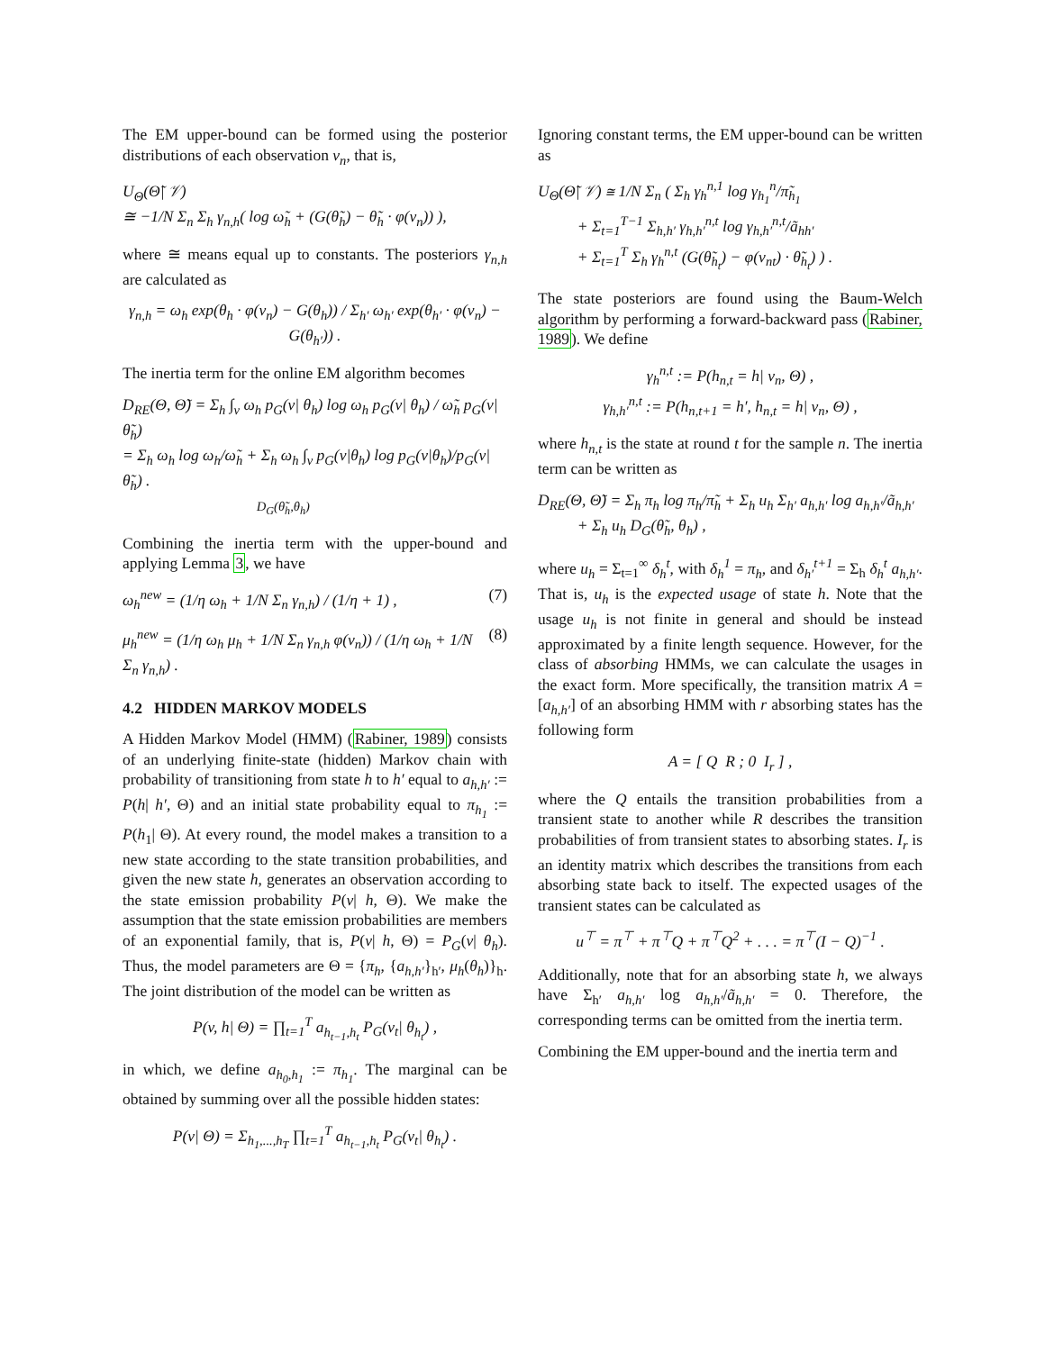The EM upper-bound can be formed using the posterior distributions of each observation v<sub>n</sub>, that is,
U<sub>Θ</sub>(Θ̃| 𝒱)
≅ −1/N Σ<sub>n</sub> Σ<sub>h</sub> γ<sub>n,h</sub>( log ω̃<sub>h</sub> + (G(θ̃<sub>h</sub>) − θ̃<sub>h</sub> · φ(v<sub>n</sub>)) ),
where ≅ means equal up to constants. The posteriors γ<sub>n,h</sub> are calculated as
γ<sub>n,h</sub> = ω<sub>h</sub> exp(θ<sub>h</sub> · φ(v<sub>n</sub>) − G(θ<sub>h</sub>)) / Σ<sub>h′</sub> ω<sub>h′</sub> exp(θ<sub>h′</sub> · φ(v<sub>n</sub>) − G(θ<sub>h′</sub>)) .
The inertia term for the online EM algorithm becomes
D<sub>RE</sub>(Θ, Θ̃) = Σ<sub>h</sub> ∫<sub>v</sub> ω<sub>h</sub> p<sub>G</sub>(v| θ<sub>h</sub>) log ω<sub>h</sub> p<sub>G</sub>(v| θ<sub>h</sub>) / ω̃<sub>h</sub> p<sub>G</sub>(v| θ̃<sub>h</sub>)
= Σ<sub>h</sub> ω<sub>h</sub> log ω<sub>h</sub>/ω̃<sub>h</sub> + Σ<sub>h</sub> ω<sub>h</sub> ∫<sub>v</sub> p<sub>G</sub>(v|θ<sub>h</sub>) log p<sub>G</sub>(v|θ<sub>h</sub>)/p<sub>G</sub>(v|θ̃<sub>h</sub>) .
D<sub>G</sub>(θ̃<sub>h</sub>,θ<sub>h</sub>)
Combining the inertia term with the upper-bound and applying Lemma 3, we have
ω<sub>h</sub><sup>new</sup> = (1/η ω<sub>h</sub> + 1/N Σ<sub>n</sub> γ<sub>n,h</sub>) / (1/η + 1) , (7)
μ<sub>h</sub><sup>new</sup> = (1/η ω<sub>h</sub> μ<sub>h</sub> + 1/N Σ<sub>n</sub> γ<sub>n,h</sub> φ(v<sub>n</sub>)) / (1/η ω<sub>h</sub> + 1/N Σ<sub>n</sub> γ<sub>n,h</sub>) . (8)
4.2 HIDDEN MARKOV MODELS
A Hidden Markov Model (HMM) (Rabiner, 1989) consists of an underlying finite-state (hidden) Markov chain with probability of transitioning from state h to h′ equal to a<sub>h,h′</sub> := P(h| h′, Θ) and an initial state probability equal to π<sub>h<sub>1</sub></sub> := P(h<sub>1</sub>| Θ). At every round, the model makes a transition to a new state according to the state transition probabilities, and given the new state h, generates an observation according to the state emission probability P(v| h, Θ). We make the assumption that the state emission probabilities are members of an exponential family, that is, P(v| h, Θ) = P<sub>G</sub>(v| θ<sub>h</sub>). Thus, the model parameters are Θ = {π<sub>h</sub>, {a<sub>h,h′</sub>}<sub>h′</sub>, μ<sub>h</sub>(θ<sub>h</sub>)}<sub>h</sub>. The joint distribution of the model can be written as
P(v, h| Θ) = ∏<sub>t=1</sub><sup>T</sup> a<sub>h<sub>t−1</sub>,h<sub>t</sub></sub> P<sub>G</sub>(v<sub>t</sub>| θ<sub>h<sub>t</sub></sub>) ,
in which, we define a<sub>h<sub>0</sub>,h<sub>1</sub></sub> := π<sub>h<sub>1</sub></sub>. The marginal can be obtained by summing over all the possible hidden states:
P(v| Θ) = Σ<sub>h<sub>1</sub>,...,h<sub>T</sub></sub> ∏<sub>t=1</sub><sup>T</sup> a<sub>h<sub>t−1</sub>,h<sub>t</sub></sub> P<sub>G</sub>(v<sub>t</sub>| θ<sub>h<sub>t</sub></sub>) .
Ignoring constant terms, the EM upper-bound can be written as
U<sub>Θ</sub>(Θ̃| 𝒱) ≅ 1/N Σ<sub>n</sub> ( Σ<sub>h</sub> γ<sub>h</sub><sup>n,1</sup> log γ<sub>h<sub>1</sub></sub><sup>n</sup>/π̃<sub>h<sub>1</sub></sub>
+ Σ<sub>t=1</sub><sup>T−1</sup> Σ<sub>h,h′</sub> γ<sub>h,h′</sub><sup>n,t</sup> log γ<sub>h,h′</sub><sup>n,t</sup>/ã<sub>hh′</sub>
+ Σ<sub>t=1</sub><sup>T</sup> Σ<sub>h</sub> γ<sub>h</sub><sup>n,t</sup> (G(θ̃<sub>h<sub>t</sub></sub>) − φ(v<sub>nt</sub>) · θ̃<sub>h<sub>t</sub></sub>) ) .
The state posteriors are found using the Baum-Welch algorithm by performing a forward-backward pass (Rabiner, 1989). We define
γ<sub>h</sub><sup>n,t</sup> := P(h<sub>n,t</sub> = h| v<sub>n</sub>, Θ) ,
γ<sub>h,h′</sub><sup>n,t</sup> := P(h<sub>n,t+1</sub> = h′, h<sub>n,t</sub> = h| v<sub>n</sub>, Θ) ,
where h<sub>n,t</sub> is the state at round t for the sample n. The inertia term can be written as
D<sub>RE</sub>(Θ, Θ̃) = Σ<sub>h</sub> π<sub>h</sub> log π<sub>h</sub>/π̃<sub>h</sub> + Σ<sub>h</sub> u<sub>h</sub> Σ<sub>h′</sub> a<sub>h,h′</sub> log a<sub>h,h′</sub>/ã<sub>h,h′</sub>
+ Σ<sub>h</sub> u<sub>h</sub> D<sub>G</sub>(θ̃<sub>h</sub>, θ<sub>h</sub>) ,
where u<sub>h</sub> = Σ<sub>t=1</sub><sup>∞</sup> δ<sub>h</sub><sup>t</sup>, with δ<sub>h</sub><sup>1</sup> = π<sub>h</sub>, and δ<sub>h′</sub><sup>t+1</sup> = Σ<sub>h</sub> δ<sub>h</sub><sup>t</sup> a<sub>h,h′</sub>. That is, u<sub>h</sub> is the expected usage of state h. Note that the usage u<sub>h</sub> is not finite in general and should be instead approximated by a finite length sequence. However, for the class of absorbing HMMs, we can calculate the usages in the exact form. More specifically, the transition matrix A = [a<sub>h,h′</sub>] of an absorbing HMM with r absorbing states has the following form
A = [ Q R ; 0 I<sub>r</sub> ] ,
where the Q entails the transition probabilities from a transient state to another while R describes the transition probabilities of from transient states to absorbing states. I<sub>r</sub> is an identity matrix which describes the transitions from each absorbing state back to itself. The expected usages of the transient states can be calculated as
u<sup>⊤</sup> = π<sup>⊤</sup> + π<sup>⊤</sup>Q + π<sup>⊤</sup>Q<sup>2</sup> + . . . = π<sup>⊤</sup>(I − Q)<sup>−1</sup> .
Additionally, note that for an absorbing state h, we always have Σ<sub>h′</sub> a<sub>h,h′</sub> log a<sub>h,h′</sub>/ã<sub>h,h′</sub> = 0. Therefore, the corresponding terms can be omitted from the inertia term.
Combining the EM upper-bound and the inertia term and